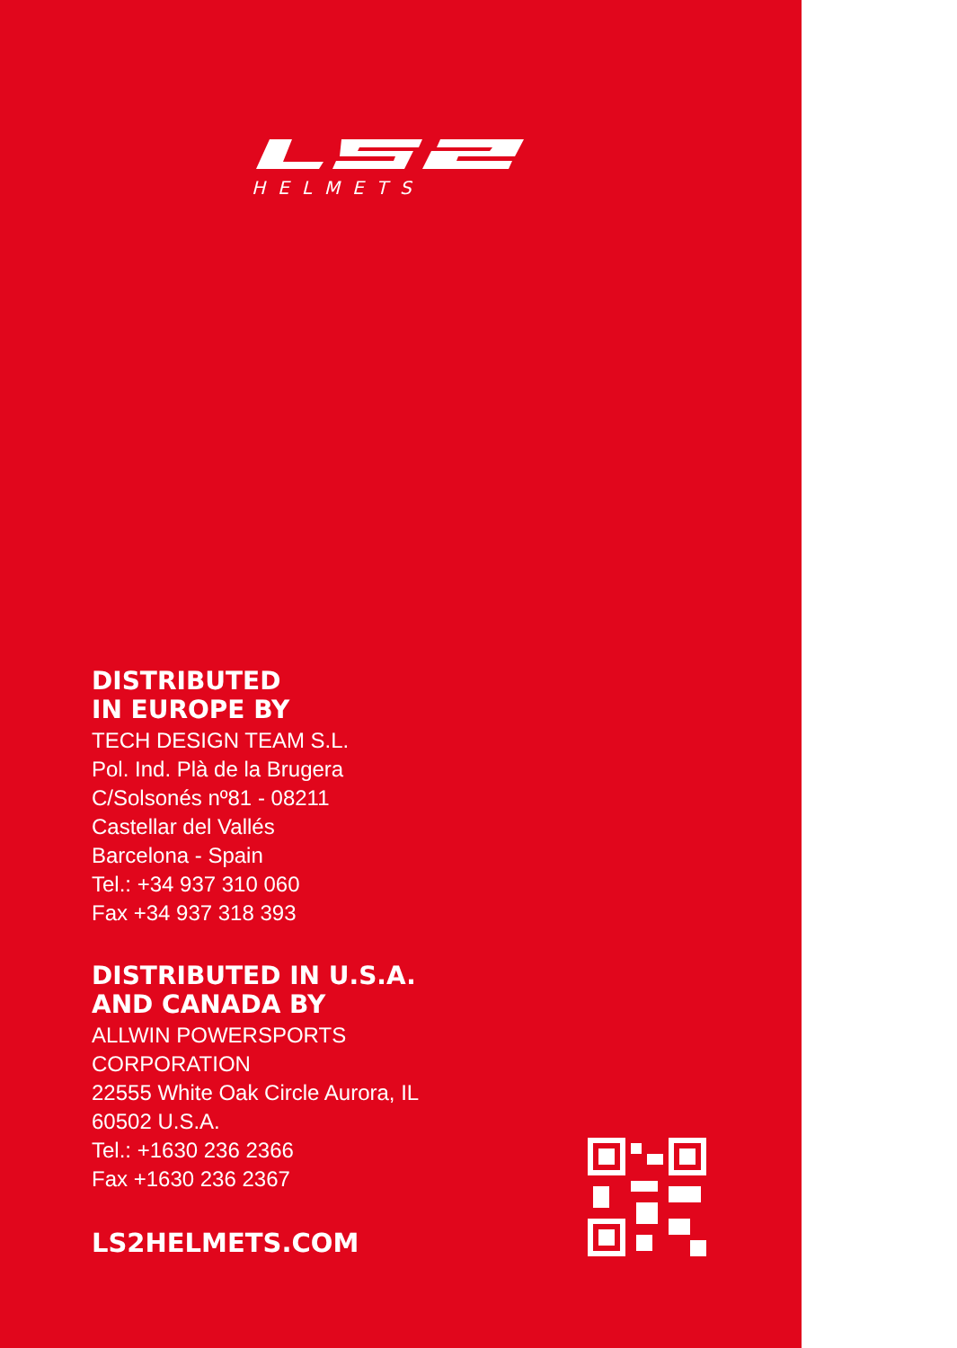HELMETS
DISTRIBUTED
IN EUROPE BY
TECH DESIGN TEAM S.L.
Pol. Ind. Plà de la Brugera
C/Solsonés nº81 - 08211
Castellar del Vallés
Barcelona - Spain
Tel.: +34 937 310 060
Fax +34 937 318 393
DISTRIBUTED IN U.S.A.
AND CANADA BY
ALLWIN POWERSPORTS
CORPORATION
22555 White Oak Circle Aurora, IL
60502 U.S.A.
Tel.: +1630 236 2366
Fax +1630 236 2367
LS2HELMETS.COM